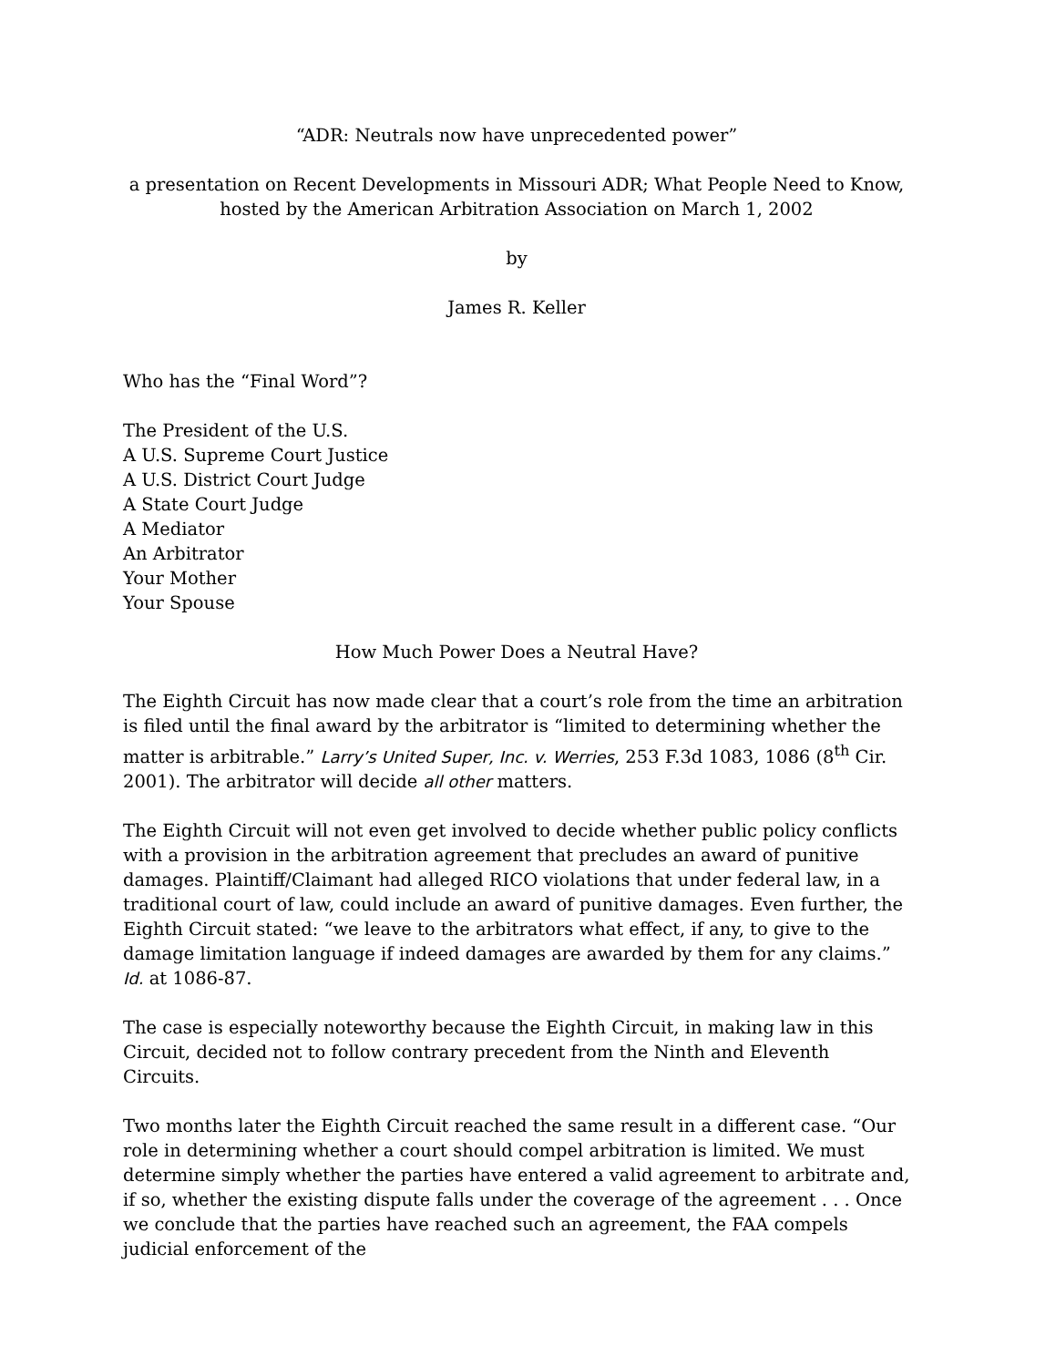“ADR: Neutrals now have unprecedented power”
a presentation on Recent Developments in Missouri ADR; What People Need to Know, hosted by the American Arbitration Association on March 1, 2002
by
James R. Keller
Who has the “Final Word”?
The President of the U.S.
A U.S. Supreme Court Justice
A U.S. District Court Judge
A State Court Judge
A Mediator
An Arbitrator
Your Mother
Your Spouse
How Much Power Does a Neutral Have?
The Eighth Circuit has now made clear that a court’s role from the time an arbitration is filed until the final award by the arbitrator is “limited to determining whether the matter is arbitrable.” Larry’s United Super, Inc. v. Werries, 253 F.3d 1083, 1086 (8<sup>th</sup> Cir. 2001). The arbitrator will decide all other matters.
The Eighth Circuit will not even get involved to decide whether public policy conflicts with a provision in the arbitration agreement that precludes an award of punitive damages. Plaintiff/Claimant had alleged RICO violations that under federal law, in a traditional court of law, could include an award of punitive damages. Even further, the Eighth Circuit stated: “we leave to the arbitrators what effect, if any, to give to the damage limitation language if indeed damages are awarded by them for any claims.” Id. at 1086-87.
The case is especially noteworthy because the Eighth Circuit, in making law in this Circuit, decided not to follow contrary precedent from the Ninth and Eleventh Circuits.
Two months later the Eighth Circuit reached the same result in a different case. “Our role in determining whether a court should compel arbitration is limited. We must determine simply whether the parties have entered a valid agreement to arbitrate and, if so, whether the existing dispute falls under the coverage of the agreement . . . Once we conclude that the parties have reached such an agreement, the FAA compels judicial enforcement of the